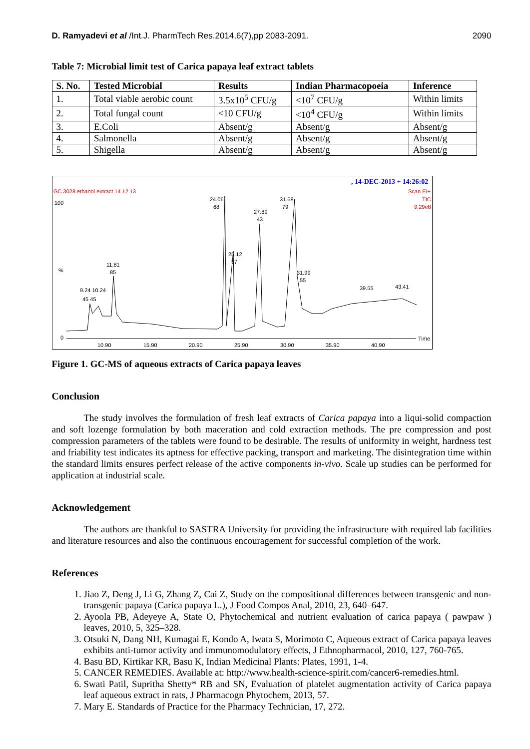D. Ramyadevi et al /Int.J. PharmTech Res.2014,6(7),pp 2083-2091. 2090
Table 7: Microbial limit test of Carica papaya leaf extract tablets
| S. No. | Tested Microbial | Results | Indian Pharmacopoeia | Inference |
| --- | --- | --- | --- | --- |
| 1. | Total viable aerobic count | 3.5x10<sup>5</sup> CFU/g | <10<sup>7</sup> CFU/g | Within limits |
| 2. | Total fungal count | <10 CFU/g | <10<sup>4</sup> CFU/g | Within limits |
| 3. | E.Coli | Absent/g | Absent/g | Absent/g |
| 4. | Salmonella | Absent/g | Absent/g | Absent/g |
| 5. | Shigella | Absent/g | Absent/g | Absent/g |
, 14-DEC-2013 + 14:26:02
GC 3028 ethanol extract 14 12 13
Scan EI+
TIC
9.29e8
100
%
0
Time
10.90
15.90
20.90
25.90
30.90
35.90
40.90
24.06
68
31.68
79
27.89
43
25.12
57
11.81
85
31.99
55
9.24 10.24
45 45
39.55
43.41
Figure 1. GC-MS of aqueous extracts of Carica papaya leaves
Conclusion
The study involves the formulation of fresh leaf extracts of Carica papaya into a liqui-solid compaction and soft lozenge formulation by both maceration and cold extraction methods. The pre compression and post compression parameters of the tablets were found to be desirable. The results of uniformity in weight, hardness test and friability test indicates its aptness for effective packing, transport and marketing. The disintegration time within the standard limits ensures perfect release of the active components in-vivo. Scale up studies can be performed for application at industrial scale.
Acknowledgement
The authors are thankful to SASTRA University for providing the infrastructure with required lab facilities and literature resources and also the continuous encouragement for successful completion of the work.
References
1. Jiao Z, Deng J, Li G, Zhang Z, Cai Z, Study on the compositional differences between transgenic and non-transgenic papaya (Carica papaya L.), J Food Compos Anal, 2010, 23, 640–647.
2. Ayoola PB, Adeyeye A, State O, Phytochemical and nutrient evaluation of carica papaya ( pawpaw ) leaves, 2010, 5, 325–328.
3. Otsuki N, Dang NH, Kumagai E, Kondo A, Iwata S, Morimoto C, Aqueous extract of Carica papaya leaves exhibits anti-tumor activity and immunomodulatory effects, J Ethnopharmacol, 2010, 127, 760-765.
4. Basu BD, Kirtikar KR, Basu K, Indian Medicinal Plants: Plates, 1991, 1-4.
5. CANCER REMEDIES. Available at: http://www.health-science-spirit.com/cancer6-remedies.html.
6. Swati Patil, Supritha Shetty* RB and SN, Evaluation of platelet augmentation activity of Carica papaya leaf aqueous extract in rats, J Pharmacogn Phytochem, 2013, 57.
7. Mary E. Standards of Practice for the Pharmacy Technician, 17, 272.